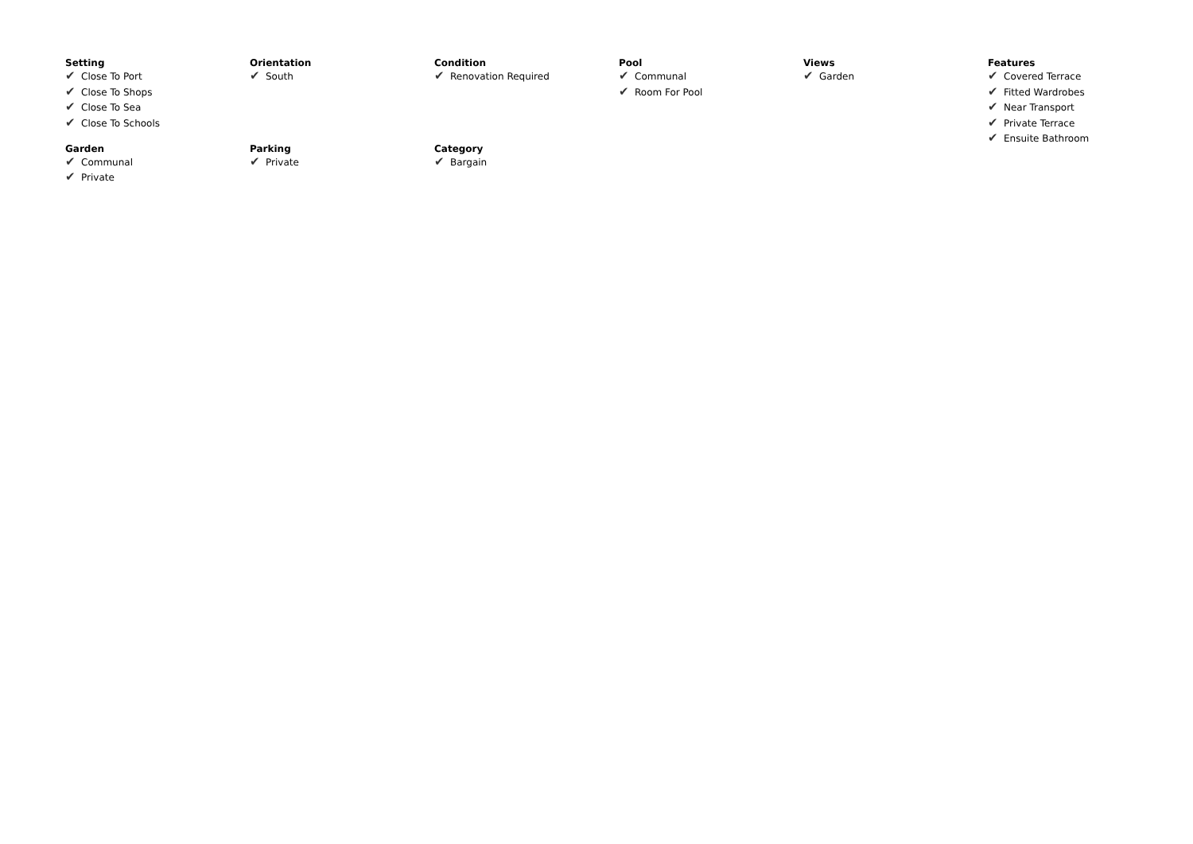Setting
✔ Close To Port
✔ Close To Shops
✔ Close To Sea
✔ Close To Schools
Orientation
✔ South
Condition
✔ Renovation Required
Pool
✔ Communal
✔ Room For Pool
Views
✔ Garden
Features
✔ Covered Terrace
✔ Fitted Wardrobes
✔ Near Transport
✔ Private Terrace
✔ Ensuite Bathroom
Garden
✔ Communal
✔ Private
Parking
✔ Private
Category
✔ Bargain